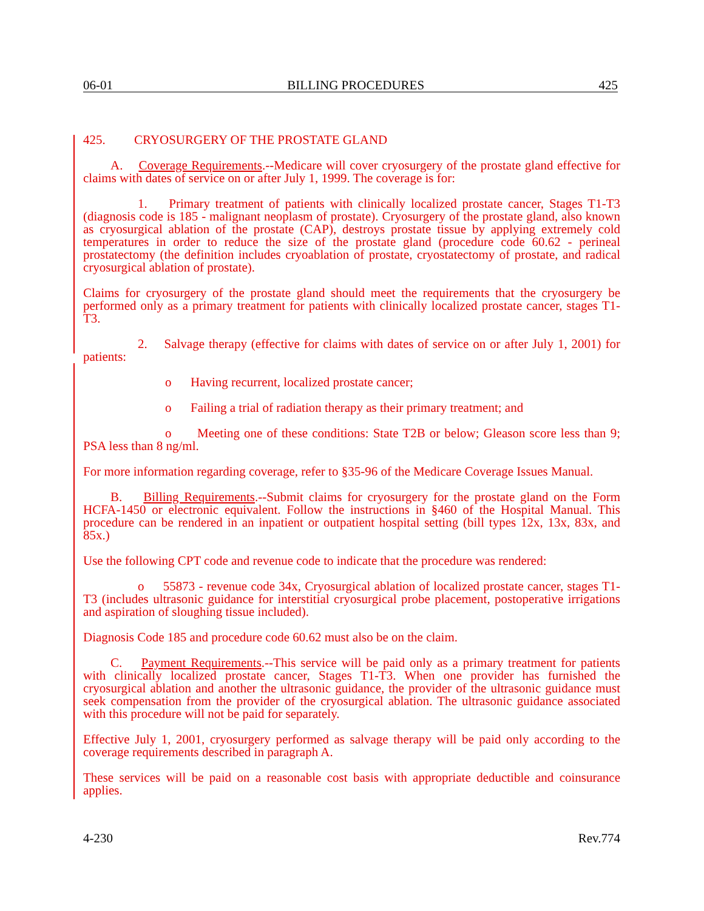06-01 BILLING PROCEDURES 425
425. CRYOSURGERY OF THE PROSTATE GLAND
A. Coverage Requirements.--Medicare will cover cryosurgery of the prostate gland effective for claims with dates of service on or after July 1, 1999. The coverage is for:
1. Primary treatment of patients with clinically localized prostate cancer, Stages T1-T3 (diagnosis code is 185 - malignant neoplasm of prostate). Cryosurgery of the prostate gland, also known as cryosurgical ablation of the prostate (CAP), destroys prostate tissue by applying extremely cold temperatures in order to reduce the size of the prostate gland (procedure code 60.62 - perineal prostatectomy (the definition includes cryoablation of prostate, cryostatectomy of prostate, and radical cryosurgical ablation of prostate).
Claims for cryosurgery of the prostate gland should meet the requirements that the cryosurgery be performed only as a primary treatment for patients with clinically localized prostate cancer, stages T1-T3.
2. Salvage therapy (effective for claims with dates of service on or after July 1, 2001) for patients:
o Having recurrent, localized prostate cancer;
o Failing a trial of radiation therapy as their primary treatment; and
o Meeting one of these conditions: State T2B or below; Gleason score less than 9; PSA less than 8 ng/ml.
For more information regarding coverage, refer to §35-96 of the Medicare Coverage Issues Manual.
B. Billing Requirements.--Submit claims for cryosurgery for the prostate gland on the Form HCFA-1450 or electronic equivalent. Follow the instructions in §460 of the Hospital Manual. This procedure can be rendered in an inpatient or outpatient hospital setting (bill types 12x, 13x, 83x, and 85x.)
Use the following CPT code and revenue code to indicate that the procedure was rendered:
o 55873 - revenue code 34x, Cryosurgical ablation of localized prostate cancer, stages T1-T3 (includes ultrasonic guidance for interstitial cryosurgical probe placement, postoperative irrigations and aspiration of sloughing tissue included).
Diagnosis Code 185 and procedure code 60.62 must also be on the claim.
C. Payment Requirements.--This service will be paid only as a primary treatment for patients with clinically localized prostate cancer, Stages T1-T3. When one provider has furnished the cryosurgical ablation and another the ultrasonic guidance, the provider of the ultrasonic guidance must seek compensation from the provider of the cryosurgical ablation. The ultrasonic guidance associated with this procedure will not be paid for separately.
Effective July 1, 2001, cryosurgery performed as salvage therapy will be paid only according to the coverage requirements described in paragraph A.
These services will be paid on a reasonable cost basis with appropriate deductible and coinsurance applies.
4-230 Rev.774